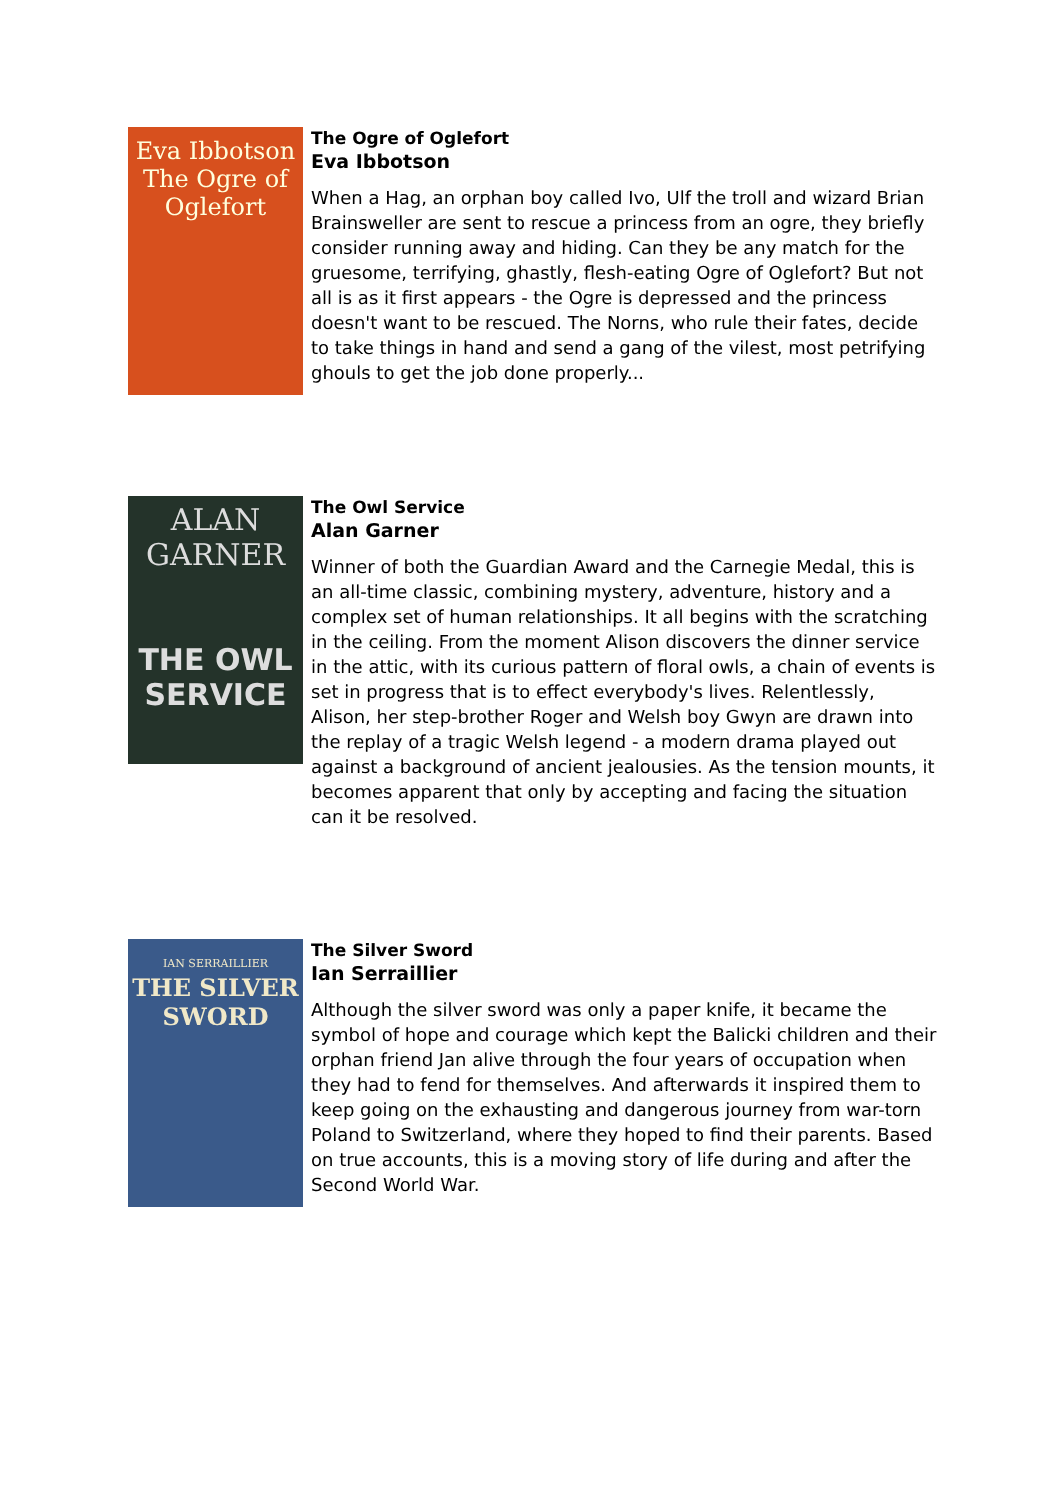Eva Ibbotson
The Ogre of Oglefort
The Ogre of Oglefort
Eva Ibbotson
When a Hag, an orphan boy called Ivo, Ulf the troll and wizard Brian Brainsweller are sent to rescue a princess from an ogre, they briefly consider running away and hiding. Can they be any match for the gruesome, terrifying, ghastly, flesh-eating Ogre of Oglefort? But not all is as it first appears - the Ogre is depressed and the princess doesn't want to be rescued. The Norns, who rule their fates, decide to take things in hand and send a gang of the vilest, most petrifying ghouls to get the job done properly...
ALAN
GARNER
THE OWL
SERVICE
The Owl Service
Alan Garner
Winner of both the Guardian Award and the Carnegie Medal, this is an all-time classic, combining mystery, adventure, history and a complex set of human relationships. It all begins with the scratching in the ceiling. From the moment Alison discovers the dinner service in the attic, with its curious pattern of floral owls, a chain of events is set in progress that is to effect everybody's lives. Relentlessly, Alison, her step-brother Roger and Welsh boy Gwyn are drawn into the replay of a tragic Welsh legend - a modern drama played out against a background of ancient jealousies. As the tension mounts, it becomes apparent that only by accepting and facing the situation can it be resolved.
IAN SERRAILLIER
THE SILVER
SWORD
The Silver Sword
Ian Serraillier
Although the silver sword was only a paper knife, it became the symbol of hope and courage which kept the Balicki children and their orphan friend Jan alive through the four years of occupation when they had to fend for themselves. And afterwards it inspired them to keep going on the exhausting and dangerous journey from war-torn Poland to Switzerland, where they hoped to find their parents. Based on true accounts, this is a moving story of life during and after the Second World War.